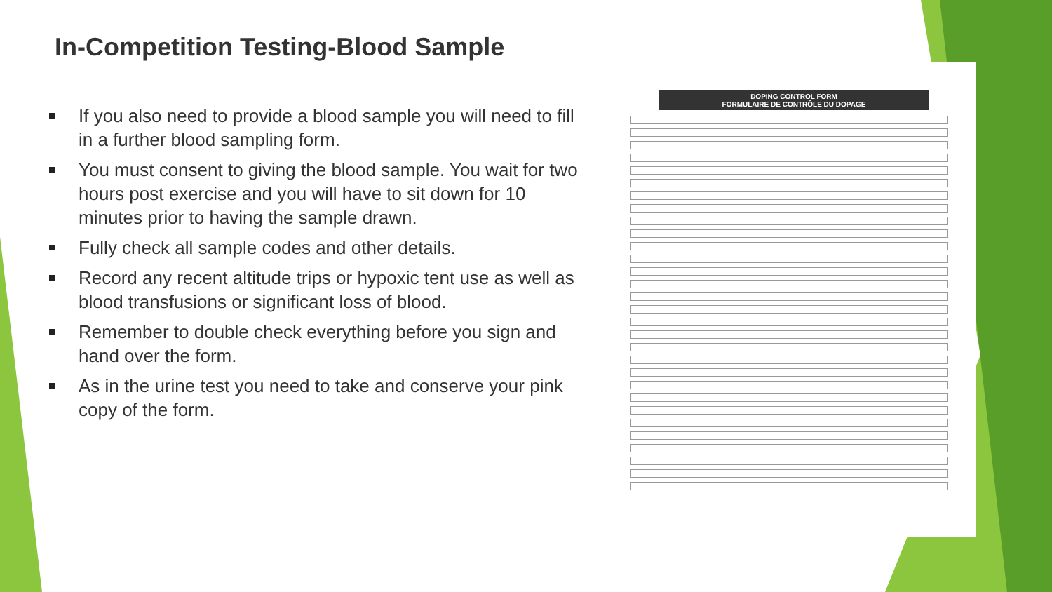In-Competition Testing-Blood Sample
If you also need to provide a blood sample you will need to fill in a further blood sampling form.
You must consent to giving the blood sample. You wait for two hours post exercise and you will have to sit down for 10 minutes prior to having the sample drawn.
Fully check all sample codes and other details.
Record any recent altitude trips or hypoxic tent use as well as blood transfusions or significant loss of blood.
Remember to double check everything before you sign and hand over the form.
As in the urine test you need to take and conserve your pink copy of the form.
DOPING CONTROL FORM
FORMULAIRE DE CONTRÔLE DU DOPAGE